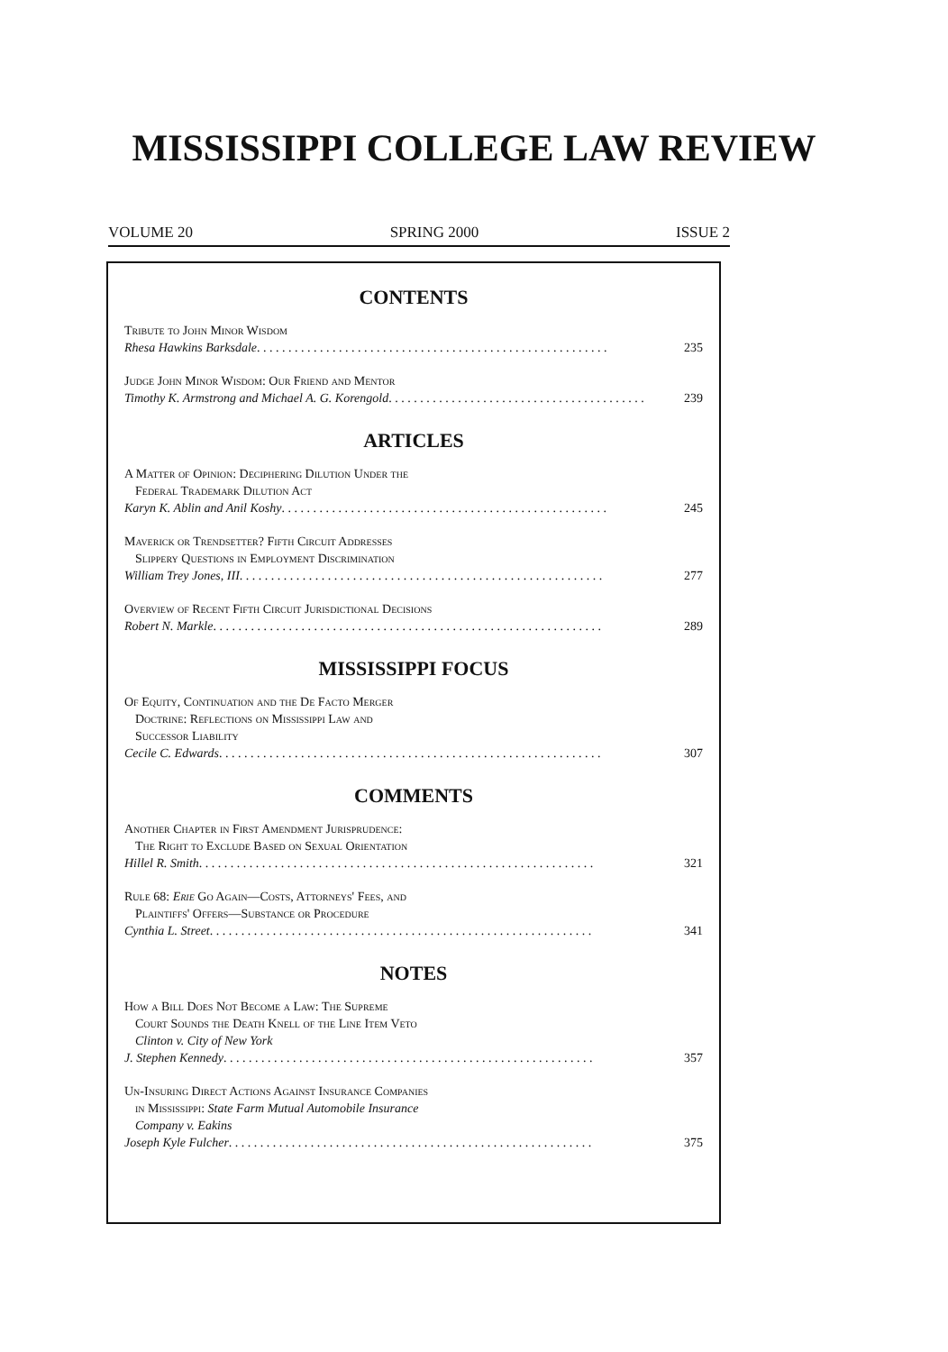MISSISSIPPI COLLEGE LAW REVIEW
VOLUME 20 SPRING 2000 ISSUE 2
CONTENTS
Tribute to John Minor Wisdom
Rhesa Hawkins Barksdale. . . . . . . . . . . . . . . . . . . . . . . . . . . . . . . . . . . . . . . . . . . . . . . . . . . . . . . . 235
Judge John Minor Wisdom: Our Friend and Mentor
Timothy K. Armstrong and Michael A. G. Korengold. . . . . . . . . . . . . . . . . . . . . . . . . . . . . . . . . . . . . . . . . 239
ARTICLES
A Matter of Opinion: Deciphering Dilution Under the
Federal Trademark Dilution Act
Karyn K. Ablin and Anil Koshy. . . . . . . . . . . . . . . . . . . . . . . . . . . . . . . . . . . . . . . . . . . . . . . . . . . . 245
Maverick or Trendsetter? Fifth Circuit Addresses
Slippery Questions in Employment Discrimination
William Trey Jones, III. . . . . . . . . . . . . . . . . . . . . . . . . . . . . . . . . . . . . . . . . . . . . . . . . . . . . . . . . . 277
Overview of Recent Fifth Circuit Jurisdictional Decisions
Robert N. Markle. . . . . . . . . . . . . . . . . . . . . . . . . . . . . . . . . . . . . . . . . . . . . . . . . . . . . . . . . . . . . . 289
MISSISSIPPI FOCUS
Of Equity, Continuation and the De Facto Merger
Doctrine: Reflections on Mississippi Law and
Successor Liability
Cecile C. Edwards. . . . . . . . . . . . . . . . . . . . . . . . . . . . . . . . . . . . . . . . . . . . . . . . . . . . . . . . . . . . . 307
COMMENTS
Another Chapter in First Amendment Jurisprudence:
The Right to Exclude Based on Sexual Orientation
Hillel R. Smith. . . . . . . . . . . . . . . . . . . . . . . . . . . . . . . . . . . . . . . . . . . . . . . . . . . . . . . . . . . . . . . 321
Rule 68: Erie Go Again—Costs, Attorneys' Fees, and
Plaintiffs' Offers—Substance or Procedure
Cynthia L. Street. . . . . . . . . . . . . . . . . . . . . . . . . . . . . . . . . . . . . . . . . . . . . . . . . . . . . . . . . . . . . 341
NOTES
How a Bill Does Not Become a Law: The Supreme
Court Sounds the Death Knell of the Line Item Veto
Clinton v. City of New York
J. Stephen Kennedy. . . . . . . . . . . . . . . . . . . . . . . . . . . . . . . . . . . . . . . . . . . . . . . . . . . . . . . . . . . 357
Un-Insuring Direct Actions Against Insurance Companies
in Mississippi: State Farm Mutual Automobile Insurance
Company v. Eakins
Joseph Kyle Fulcher. . . . . . . . . . . . . . . . . . . . . . . . . . . . . . . . . . . . . . . . . . . . . . . . . . . . . . . . . . 375